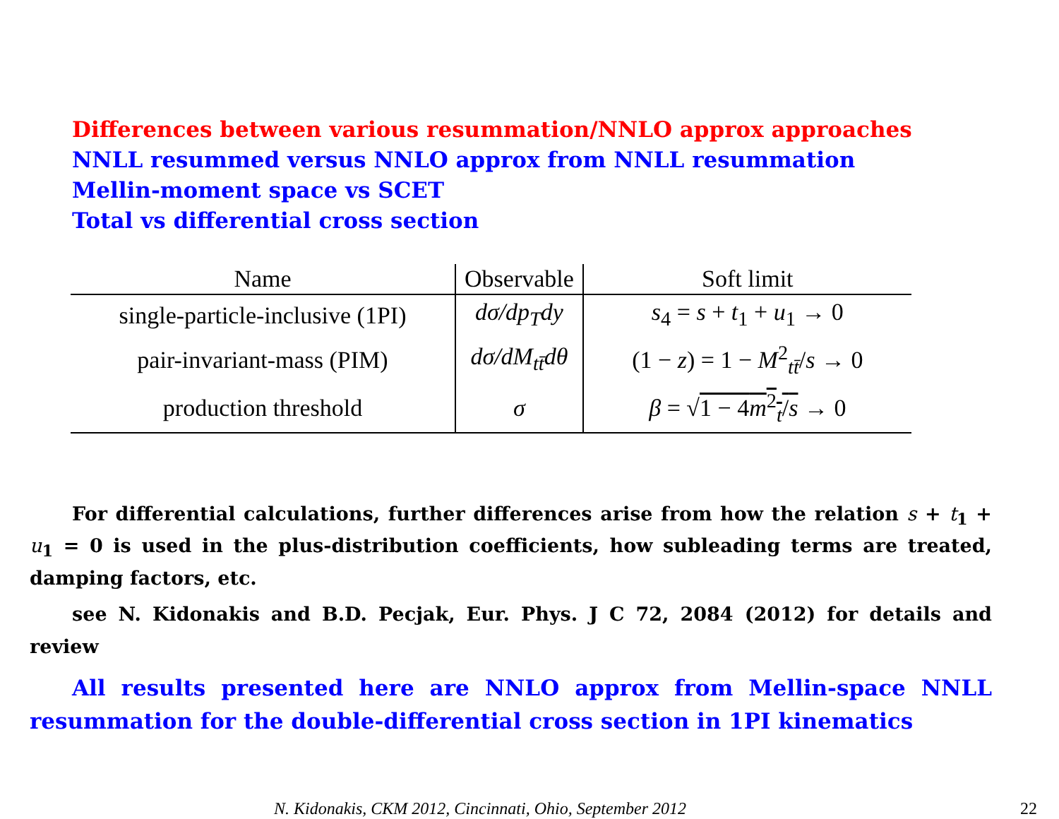Differences between various resummation/NNLO approx approaches
NNLL resummed versus NNLO approx from NNLL resummation
Mellin-moment space vs SCET
Total vs differential cross section
| Name | Observable | Soft limit |
| --- | --- | --- |
| single-particle-inclusive (1PI) | dσ/dp<sub>T</sub>dy | s<sub>4</sub> = s + t<sub>1</sub> + u<sub>1</sub> → 0 |
| pair-invariant-mass (PIM) | dσ/dM<sub>tt̄</sub>dθ | (1 − z ) = 1 − M<sup>2</sup><sub>tt̄</sub>/ s → 0 |
| production threshold | σ | β = √ 1 − 4 m<sup>2</sup><sub>t</sub>/ s → 0 |
For differential calculations, further differences arise from how the relation s + t<sub>1</sub> + u<sub>1</sub> = 0 is used in the plus-distribution coefficients, how subleading terms are treated, damping factors, etc.
see N. Kidonakis and B.D. Pecjak, Eur. Phys. J C 72, 2084 (2012) for details and review
All results presented here are NNLO approx from Mellin-space NNLL resummation for the double-differential cross section in 1PI kinematics
N. Kidonakis, CKM 2012, Cincinnati, Ohio, September 2012
22